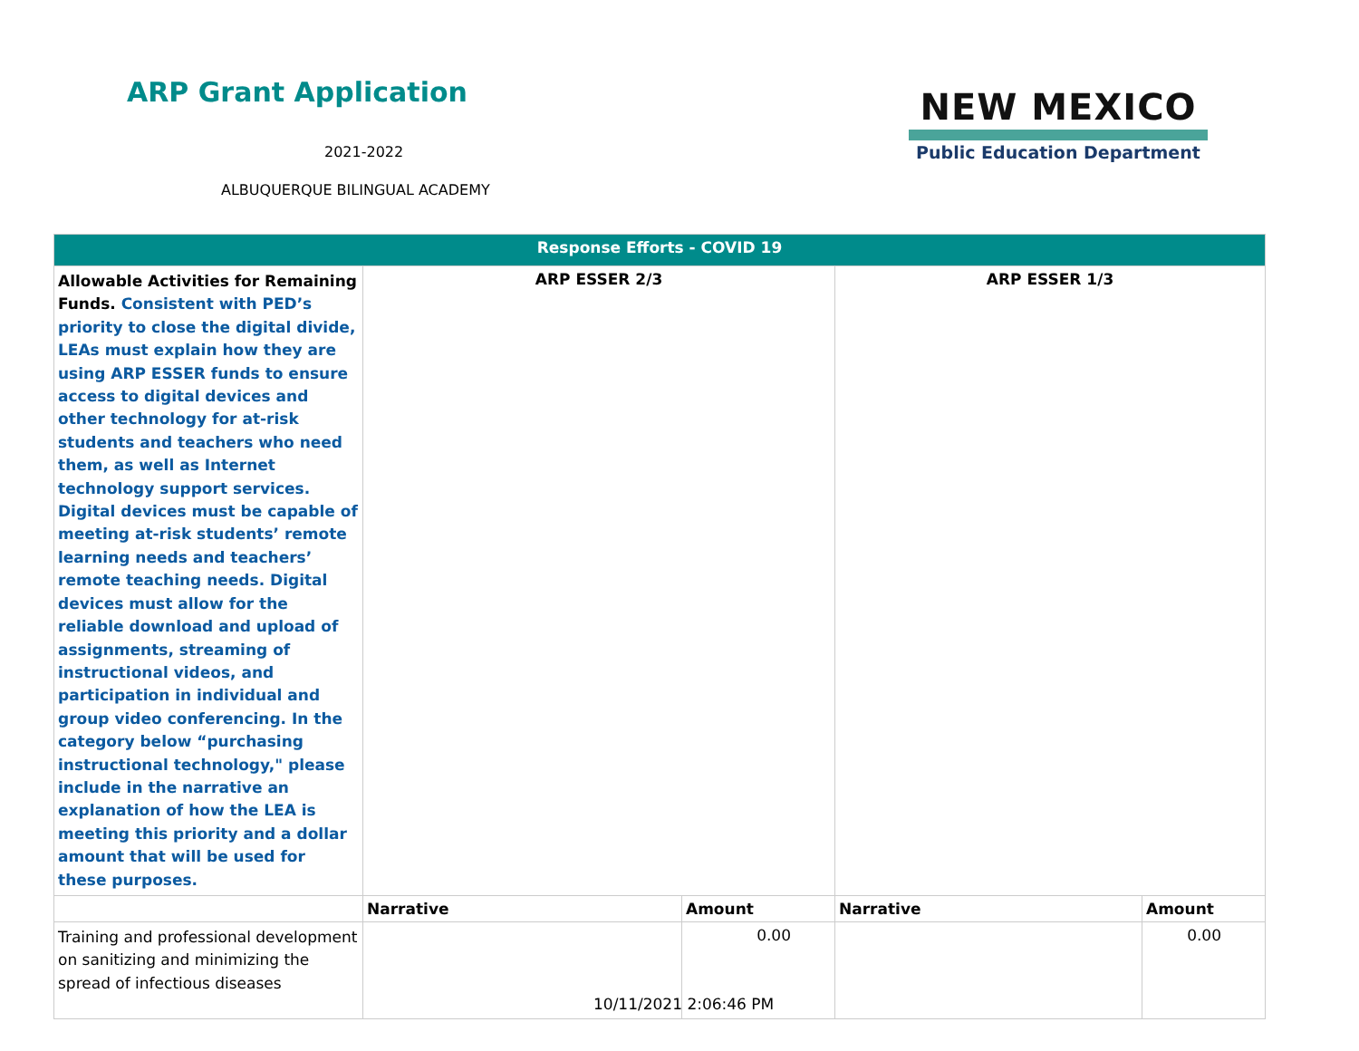ARP Grant Application
2021-2022
ALBUQUERQUE BILINGUAL ACADEMY
NEW MEXICO
Public Education Department
| Response Efforts - COVID 19 | | | | |
| --- | --- | --- | --- | --- |
| Allowable Activities for Remaining Funds. Consistent with PED’s priority to close the digital divide, LEAs must explain how they are using ARP ESSER funds to ensure access to digital devices and other technology for at-risk students and teachers who need them, as well as Internet technology support services. Digital devices must be capable of meeting at-risk students’ remote learning needs and teachers’ remote teaching needs. Digital devices must allow for the reliable download and upload of assignments, streaming of instructional videos, and participation in individual and group video conferencing. In the category below “purchasing instructional technology," please include in the narrative an explanation of how the LEA is meeting this priority and a dollar amount that will be used for these purposes. | ARP ESSER 2/3 | | ARP ESSER 1/3 | |
| | Narrative | Amount | Narrative | Amount |
| Training and professional development on sanitizing and minimizing the spread of infectious diseases | | 0.00 | | 0.00 |
10/11/2021 2:06:46 PM